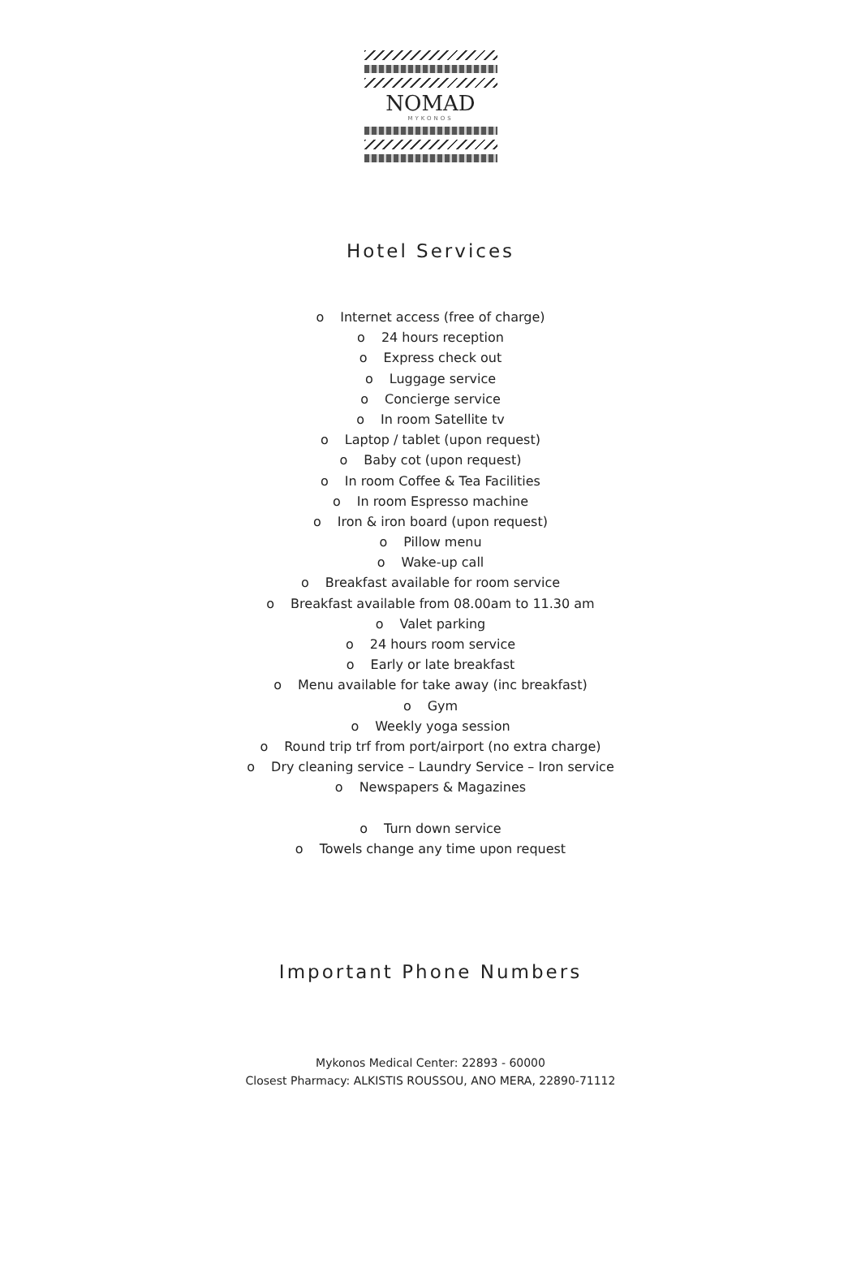NOMAD
MYKONOS
Hotel Services
o Internet access (free of charge)
o 24 hours reception
o Express check out
o Luggage service
o Concierge service
o In room Satellite tv
o Laptop / tablet (upon request)
o Baby cot (upon request)
o In room Coffee & Tea Facilities
o In room Espresso machine
o Iron & iron board (upon request)
o Pillow menu
o Wake-up call
o Breakfast available for room service
o Breakfast available from 08.00am to 11.30 am
o Valet parking
o 24 hours room service
o Early or late breakfast
o Menu available for take away (inc breakfast)
o Gym
o Weekly yoga session
o Round trip trf from port/airport (no extra charge)
o Dry cleaning service – Laundry Service – Iron service
o Newspapers & Magazines
o Turn down service
o Towels change any time upon request
Important Phone Numbers
Mykonos Medical Center: 22893 - 60000
Closest Pharmacy: ALKISTIS ROUSSOU, ANO MERA, 22890-71112